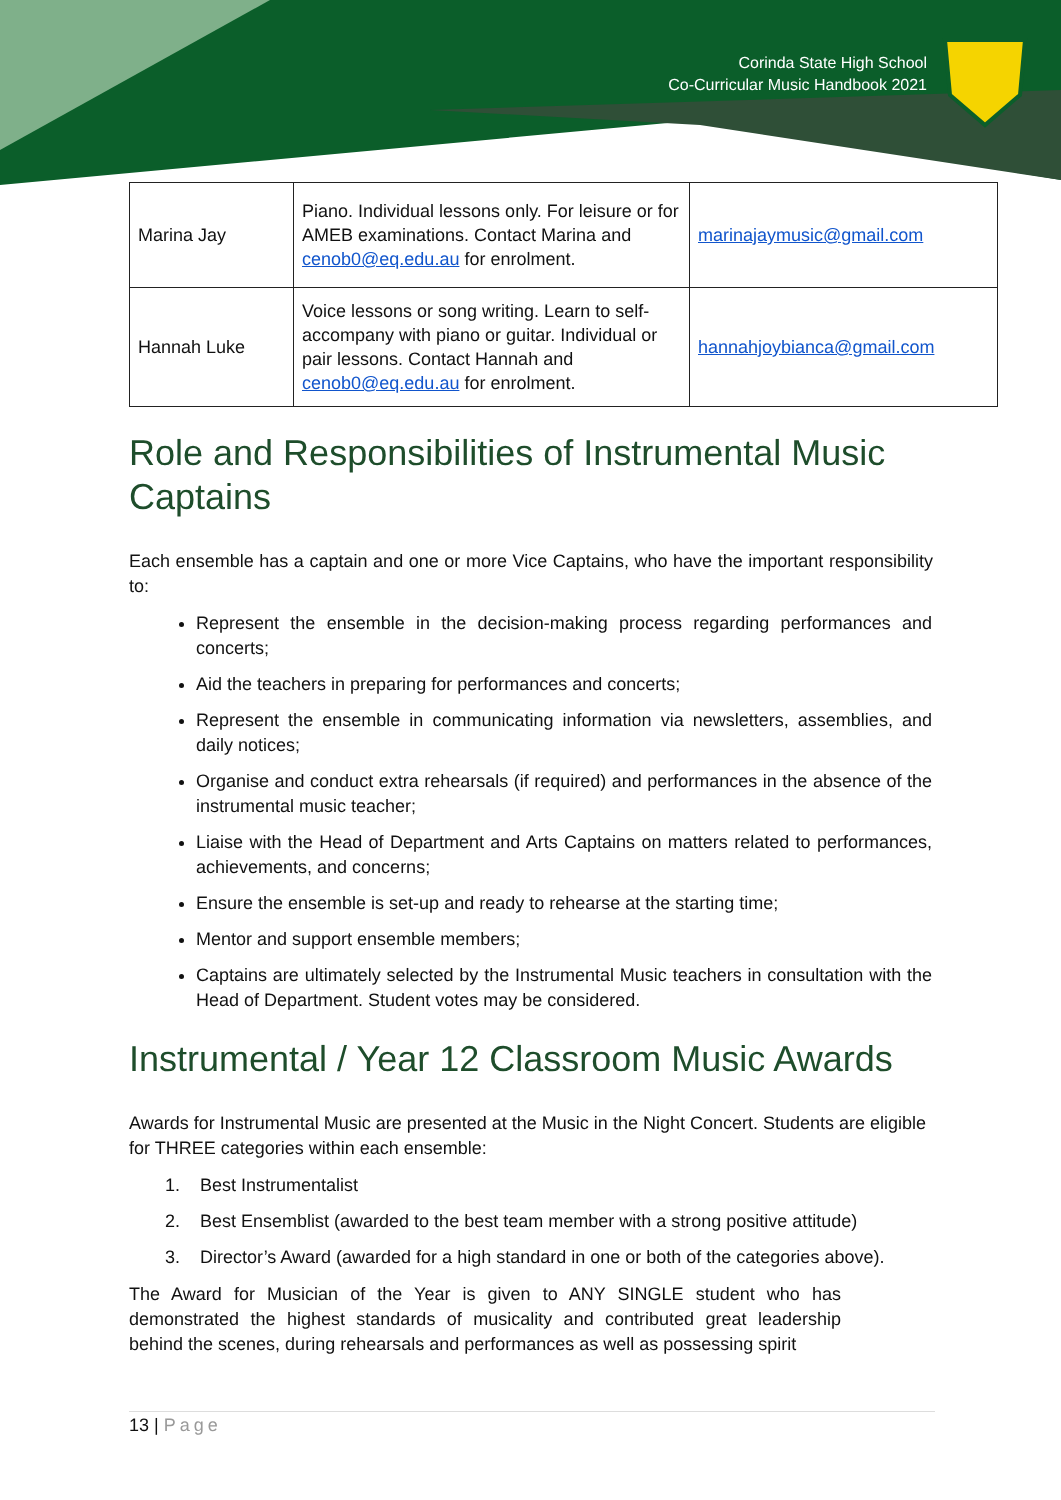Corinda State High School
Co-Curricular Music Handbook 2021
| Marina Jay | Piano. Individual lessons only. For leisure or for AMEB examinations. Contact Marina and cenob0@eq.edu.au for enrolment. | marinajaymusic@gmail.com |
| Hannah Luke | Voice lessons or song writing. Learn to self-accompany with piano or guitar. Individual or pair lessons. Contact Hannah and cenob0@eq.edu.au for enrolment. | hannahjoybianca@gmail.com |
Role and Responsibilities of Instrumental Music Captains
Each ensemble has a captain and one or more Vice Captains, who have the important responsibility to:
Represent the ensemble in the decision-making process regarding performances and concerts;
Aid the teachers in preparing for performances and concerts;
Represent the ensemble in communicating information via newsletters, assemblies, and daily notices;
Organise and conduct extra rehearsals (if required) and performances in the absence of the instrumental music teacher;
Liaise with the Head of Department and Arts Captains on matters related to performances, achievements, and concerns;
Ensure the ensemble is set-up and ready to rehearse at the starting time;
Mentor and support ensemble members;
Captains are ultimately selected by the Instrumental Music teachers in consultation with the Head of Department. Student votes may be considered.
Instrumental / Year 12 Classroom Music Awards
Awards for Instrumental Music are presented at the Music in the Night Concert. Students are eligible for THREE categories within each ensemble:
1. Best Instrumentalist
2. Best Ensemblist (awarded to the best team member with a strong positive attitude)
3. Director’s Award (awarded for a high standard in one or both of the categories above).
The Award for Musician of the Year is given to ANY SINGLE student who has demonstrated the highest standards of musicality and contributed great leadership behind the scenes, during rehearsals and performances as well as possessing spirit
13 | Page